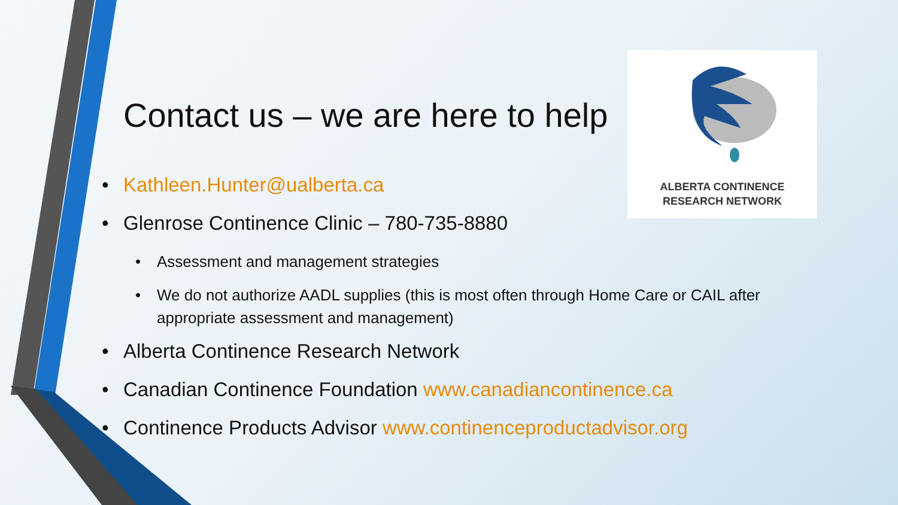Contact us – we are here to help
ALBERTA CONTINENCE
RESEARCH NETWORK
Kathleen.Hunter@ualberta.ca
Glenrose Continence Clinic – 780-735-8880
Assessment and management strategies
We do not authorize AADL supplies (this is most often through Home Care or CAIL after appropriate assessment and management)
Alberta Continence Research Network
Canadian Continence Foundation www.canadiancontinence.ca
Continence Products Advisor www.continenceproductadvisor.org